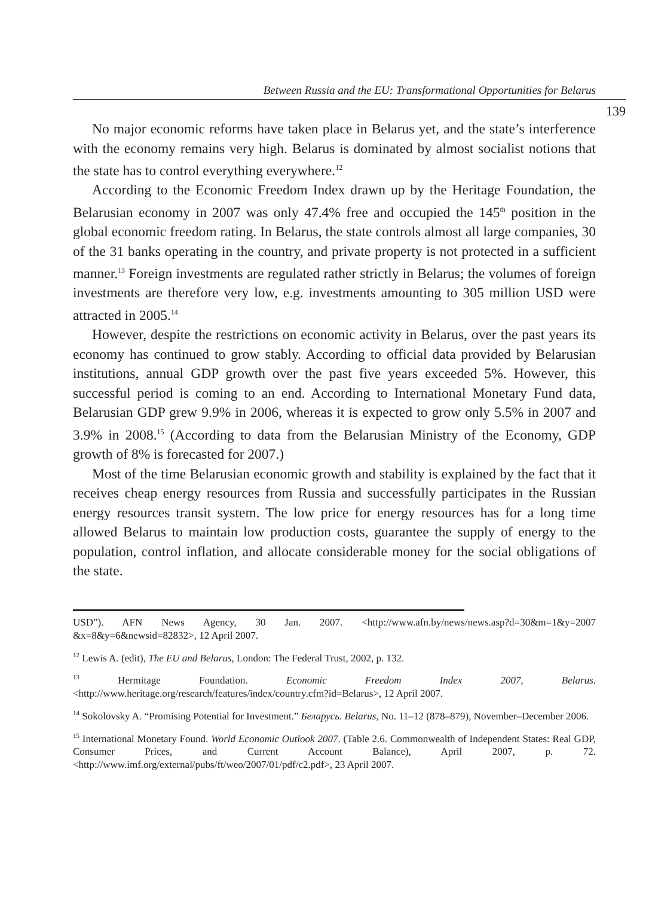Between Russia and the EU: Transformational Opportunities for Belarus
139
No major economic reforms have taken place in Belarus yet, and the state’s interference with the economy remains very high. Belarus is dominated by almost socialist notions that the state has to control everything everywhere.<sup>12</sup>
According to the Economic Freedom Index drawn up by the Heritage Foundation, the Belarusian economy in 2007 was only 47.4% free and occupied the 145<sup>th</sup> position in the global economic freedom rating. In Belarus, the state controls almost all large companies, 30 of the 31 banks operating in the country, and private property is not protected in a sufficient manner.<sup>13</sup> Foreign investments are regulated rather strictly in Belarus; the volumes of foreign investments are therefore very low, e.g. investments amounting to 305 million USD were attracted in 2005.<sup>14</sup>
However, despite the restrictions on economic activity in Belarus, over the past years its economy has continued to grow stably. According to official data provided by Belarusian institutions, annual GDP growth over the past five years exceeded 5%. However, this successful period is coming to an end. According to International Monetary Fund data, Belarusian GDP grew 9.9% in 2006, whereas it is expected to grow only 5.5% in 2007 and 3.9% in 2008.<sup>15</sup> (According to data from the Belarusian Ministry of the Economy, GDP growth of 8% is forecasted for 2007.)
Most of the time Belarusian economic growth and stability is explained by the fact that it receives cheap energy resources from Russia and successfully participates in the Russian energy resources transit system. The low price for energy resources has for a long time allowed Belarus to maintain low production costs, guarantee the supply of energy to the population, control inflation, and allocate considerable money for the social obligations of the state.
USD”). AFN News Agency, 30 Jan. 2007. <http://www.afn.by/news/news.asp?d=30&m=1&y=2007 &x=8&y=6&newsid=82832>, 12 April 2007.
<sup>12</sup> Lewis A. (edit), The EU and Belarus, London: The Federal Trust, 2002, p. 132.
<sup>13</sup> Hermitage Foundation. Economic Freedom Index 2007, Belarus. <http://www.heritage.org/research/features/index/country.cfm?id=Belarus>, 12 April 2007.
<sup>14</sup> Sokolovsky A. “Promising Potential for Investment.” Беларусь. Belarus, No. 11–12 (878–879), November–December 2006.
<sup>15</sup> International Monetary Found. World Economic Outlook 2007. (Table 2.6. Commonwealth of Independent States: Real GDP, Consumer Prices, and Current Account Balance), April 2007, p. 72. <http://www.imf.org/external/pubs/ft/weo/2007/01/pdf/c2.pdf>, 23 April 2007.